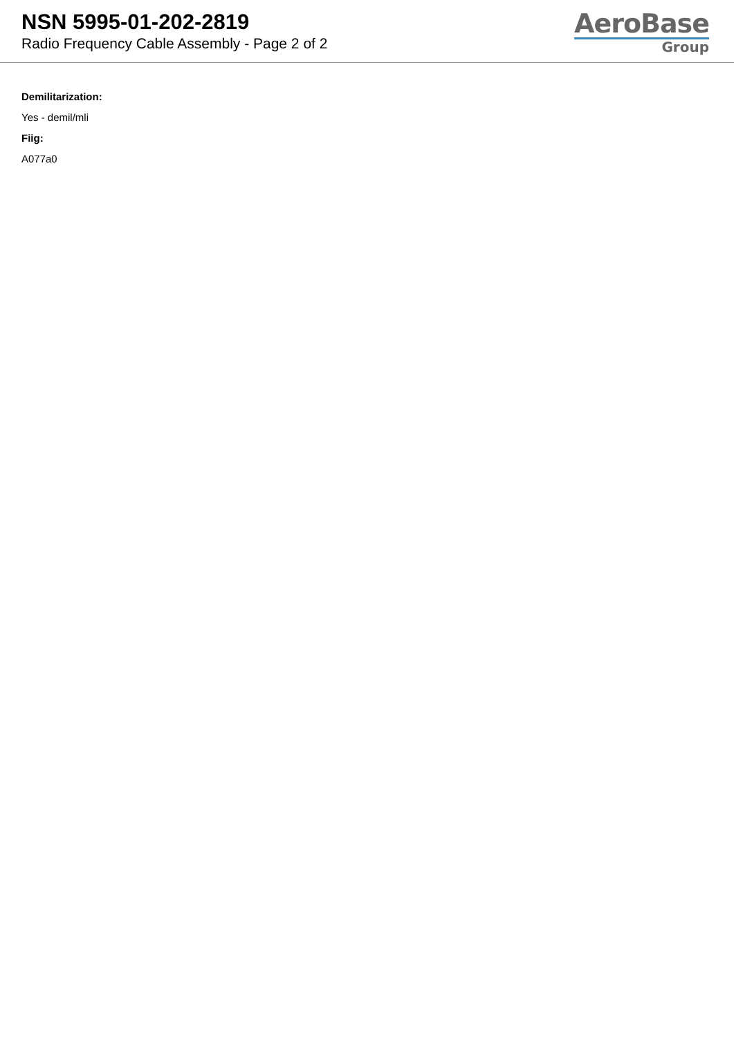NSN 5995-01-202-2819
Radio Frequency Cable Assembly - Page 2 of 2
AeroBase
Group
Demilitarization:
Yes - demil/mli
Fiig:
A077a0